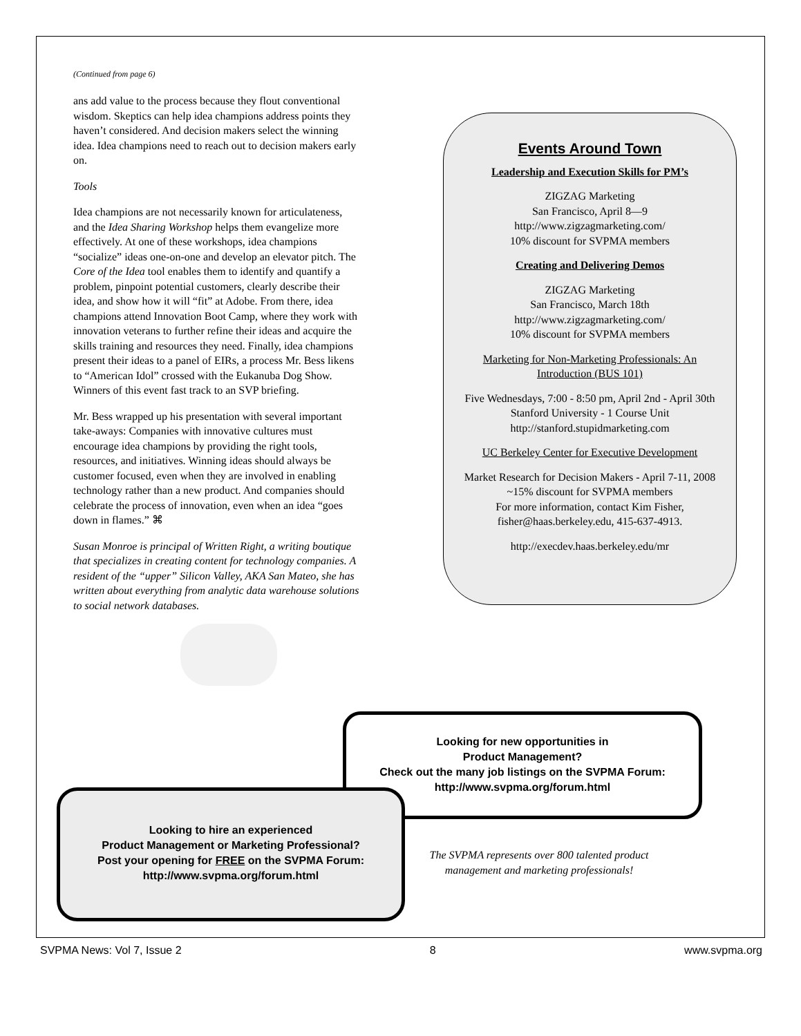(Continued from page 6)
ans add value to the process because they flout conventional wisdom. Skeptics can help idea champions address points they haven’t considered. And decision makers select the winning idea. Idea champions need to reach out to decision makers early on.
Tools
Idea champions are not necessarily known for articulateness, and the Idea Sharing Workshop helps them evangelize more effectively. At one of these workshops, idea champions “socialize” ideas one-on-one and develop an elevator pitch. The Core of the Idea tool enables them to identify and quantify a problem, pinpoint potential customers, clearly describe their idea, and show how it will “fit” at Adobe. From there, idea champions attend Innovation Boot Camp, where they work with innovation veterans to further refine their ideas and acquire the skills training and resources they need. Finally, idea champions present their ideas to a panel of EIRs, a process Mr. Bess likens to “American Idol” crossed with the Eukanuba Dog Show. Winners of this event fast track to an SVP briefing.
Mr. Bess wrapped up his presentation with several important take-aways: Companies with innovative cultures must encourage idea champions by providing the right tools, resources, and initiatives. Winning ideas should always be customer focused, even when they are involved in enabling technology rather than a new product. And companies should celebrate the process of innovation, even when an idea “goes down in flames.” ⌘
Susan Monroe is principal of Written Right, a writing boutique that specializes in creating content for technology companies. A resident of the “upper” Silicon Valley, AKA San Mateo, she has written about everything from analytic data warehouse solutions to social network databases.
Events Around Town
Leadership and Execution Skills for PM’s
ZIGZAG Marketing
San Francisco, April 8—9
http://www.zigzagmarketing.com/
10% discount for SVPMA members
Creating and Delivering Demos
ZIGZAG Marketing
San Francisco, March 18th
http://www.zigzagmarketing.com/
10% discount for SVPMA members
Marketing for Non-Marketing Professionals: An Introduction (BUS 101)
Five Wednesdays, 7:00 - 8:50 pm, April 2nd - April 30th
Stanford University - 1 Course Unit
http://stanford.stupidmarketing.com
UC Berkeley Center for Executive Development
Market Research for Decision Makers - April 7-11, 2008
~15% discount for SVPMA members
For more information, contact Kim Fisher, fisher@haas.berkeley.edu, 415-637-4913.
http://execdev.haas.berkeley.edu/mr
Looking for new opportunities in
Product Management?
Check out the many job listings on the SVPMA Forum:
http://www.svpma.org/forum.html
Looking to hire an experienced
Product Management or Marketing Professional?
Post your opening for FREE on the SVPMA Forum:
http://www.svpma.org/forum.html
The SVPMA represents over 800 talented product management and marketing professionals!
SVPMA News: Vol 7, Issue 2 8 www.svpma.org